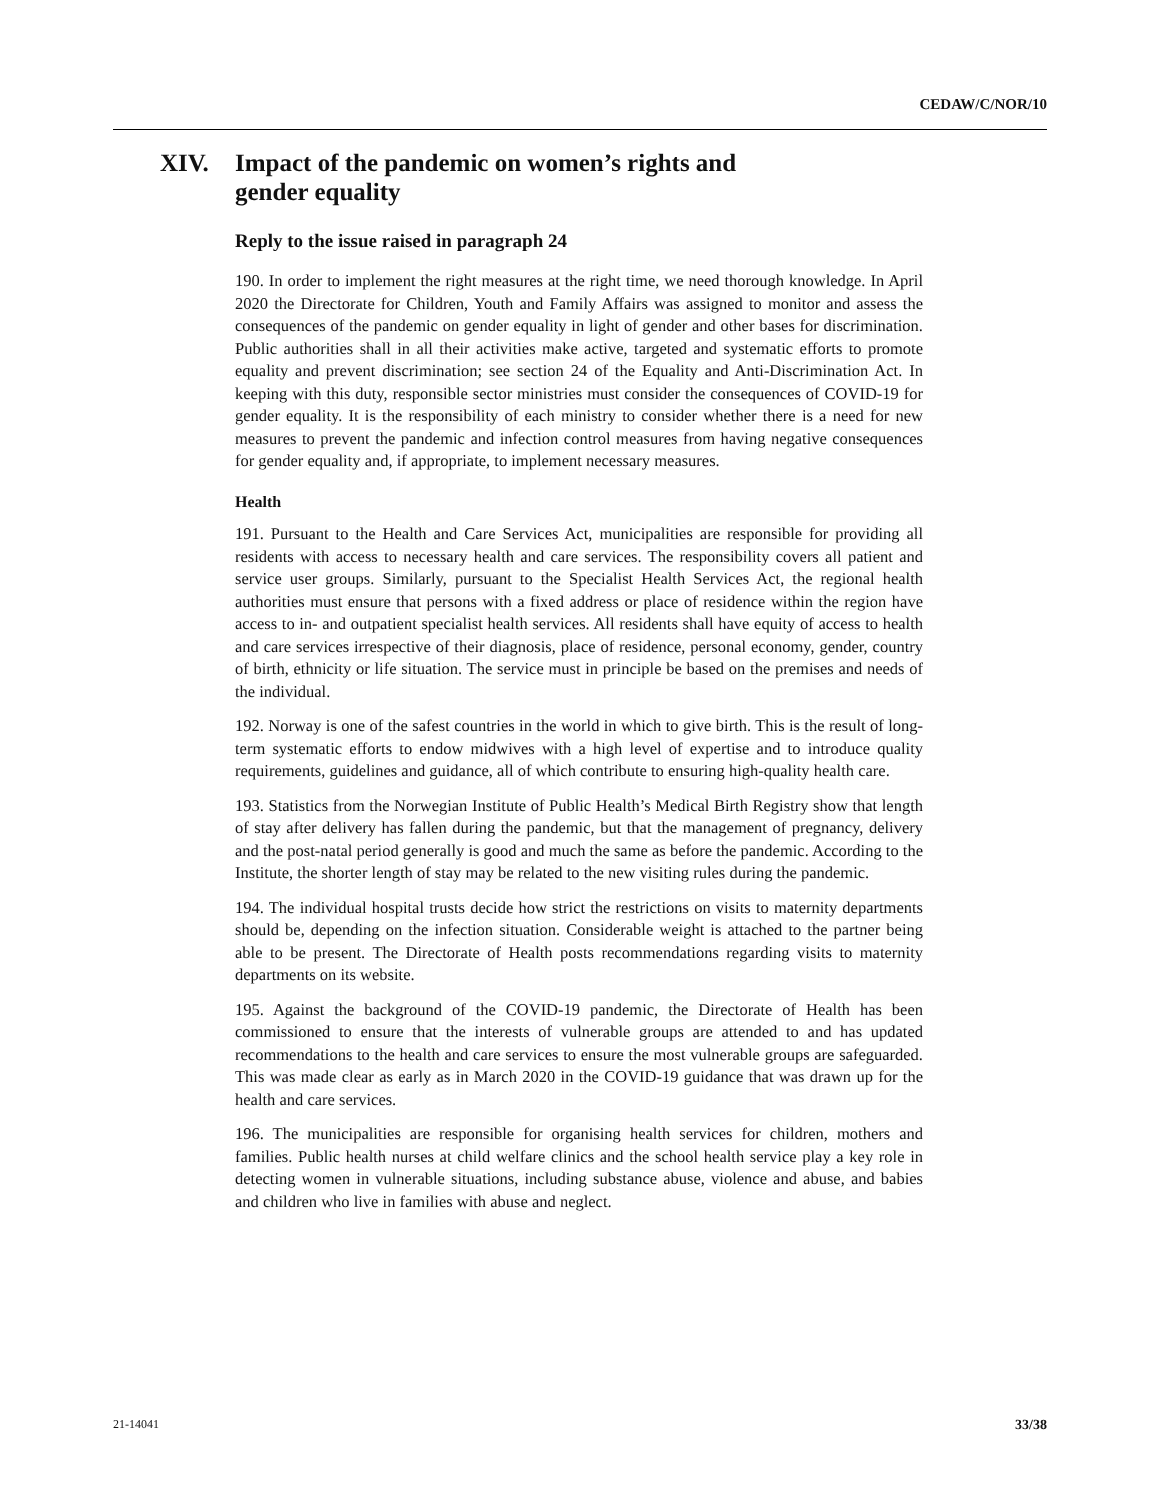CEDAW/C/NOR/10
XIV. Impact of the pandemic on women’s rights and
gender equality
Reply to the issue raised in paragraph 24
190. In order to implement the right measures at the right time, we need thorough knowledge. In April 2020 the Directorate for Children, Youth and Family Affairs was assigned to monitor and assess the consequences of the pandemic on gender equality in light of gender and other bases for discrimination. Public authorities shall in all their activities make active, targeted and systematic efforts to promote equality and prevent discrimination; see section 24 of the Equality and Anti-Discrimination Act. In keeping with this duty, responsible sector ministries must consider the consequences of COVID-19 for gender equality. It is the responsibility of each ministry to consider whether there is a need for new measures to prevent the pandemic and infection control measures from having negative consequences for gender equality and, if appropriate, to implement necessary measures.
Health
191. Pursuant to the Health and Care Services Act, municipalities are responsible for providing all residents with access to necessary health and care services. The responsibility covers all patient and service user groups. Similarly, pursuant to the Specialist Health Services Act, the regional health authorities must ensure that persons with a fixed address or place of residence within the region have access to in- and outpatient specialist health services. All residents shall have equity of access to health and care services irrespective of their diagnosis, place of residence, personal economy, gender, country of birth, ethnicity or life situation. The service must in principle be based on the premises and needs of the individual.
192. Norway is one of the safest countries in the world in which to give birth. This is the result of long-term systematic efforts to endow midwives with a high level of expertise and to introduce quality requirements, guidelines and guidance, all of which contribute to ensuring high-quality health care.
193. Statistics from the Norwegian Institute of Public Health’s Medical Birth Registry show that length of stay after delivery has fallen during the pandemic, but that the management of pregnancy, delivery and the post-natal period generally is good and much the same as before the pandemic. According to the Institute, the shorter length of stay may be related to the new visiting rules during the pandemic.
194. The individual hospital trusts decide how strict the restrictions on visits to maternity departments should be, depending on the infection situation. Considerable weight is attached to the partner being able to be present. The Directorate of Health posts recommendations regarding visits to maternity departments on its website.
195. Against the background of the COVID-19 pandemic, the Directorate of Health has been commissioned to ensure that the interests of vulnerable groups are attended to and has updated recommendations to the health and care services to ensure the most vulnerable groups are safeguarded. This was made clear as early as in March 2020 in the COVID-19 guidance that was drawn up for the health and care services.
196. The municipalities are responsible for organising health services for children, mothers and families. Public health nurses at child welfare clinics and the school health service play a key role in detecting women in vulnerable situations, including substance abuse, violence and abuse, and babies and children who live in families with abuse and neglect.
21-14041 33/38